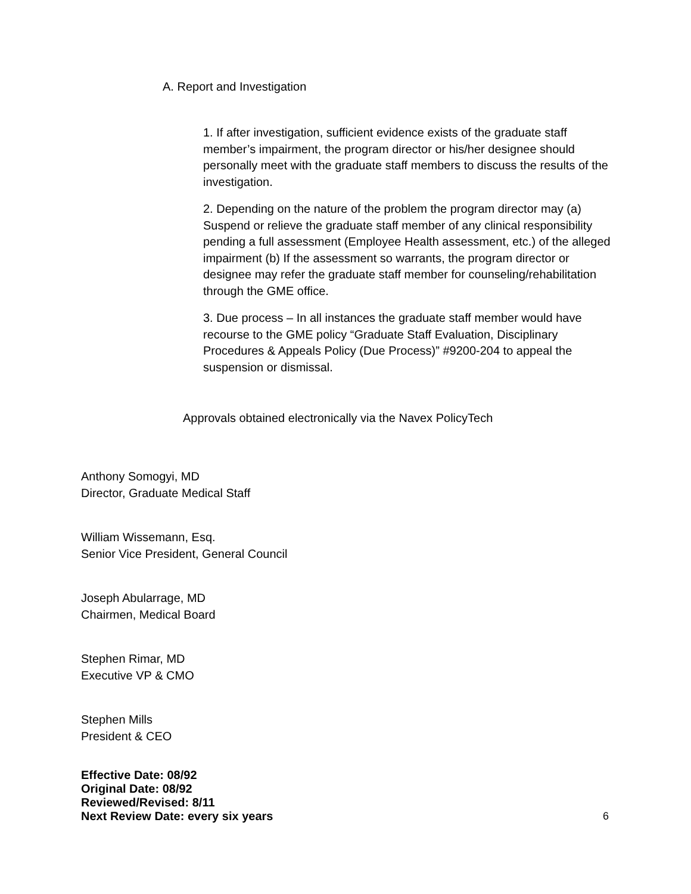A. Report and Investigation
1. If after investigation, sufficient evidence exists of the graduate staff member’s impairment, the program director or his/her designee should personally meet with the graduate staff members to discuss the results of the investigation.
2. Depending on the nature of the problem the program director may (a) Suspend or relieve the graduate staff member of any clinical responsibility pending a full assessment (Employee Health assessment, etc.) of the alleged impairment (b) If the assessment so warrants, the program director or designee may refer the graduate staff member for counseling/rehabilitation through the GME office.
3. Due process – In all instances the graduate staff member would have recourse to the GME policy “Graduate Staff Evaluation, Disciplinary Procedures & Appeals Policy (Due Process)” #9200-204 to appeal the suspension or dismissal.
Approvals obtained electronically via the Navex PolicyTech
Anthony Somogyi, MD
Director, Graduate Medical Staff
William Wissemann, Esq.
Senior Vice President, General Council
Joseph Abularrage, MD
Chairmen, Medical Board
Stephen Rimar, MD
Executive VP & CMO
Stephen Mills
President & CEO
Effective Date: 08/92
Original Date: 08/92
Reviewed/Revised: 8/11
Next Review Date: every six years
6